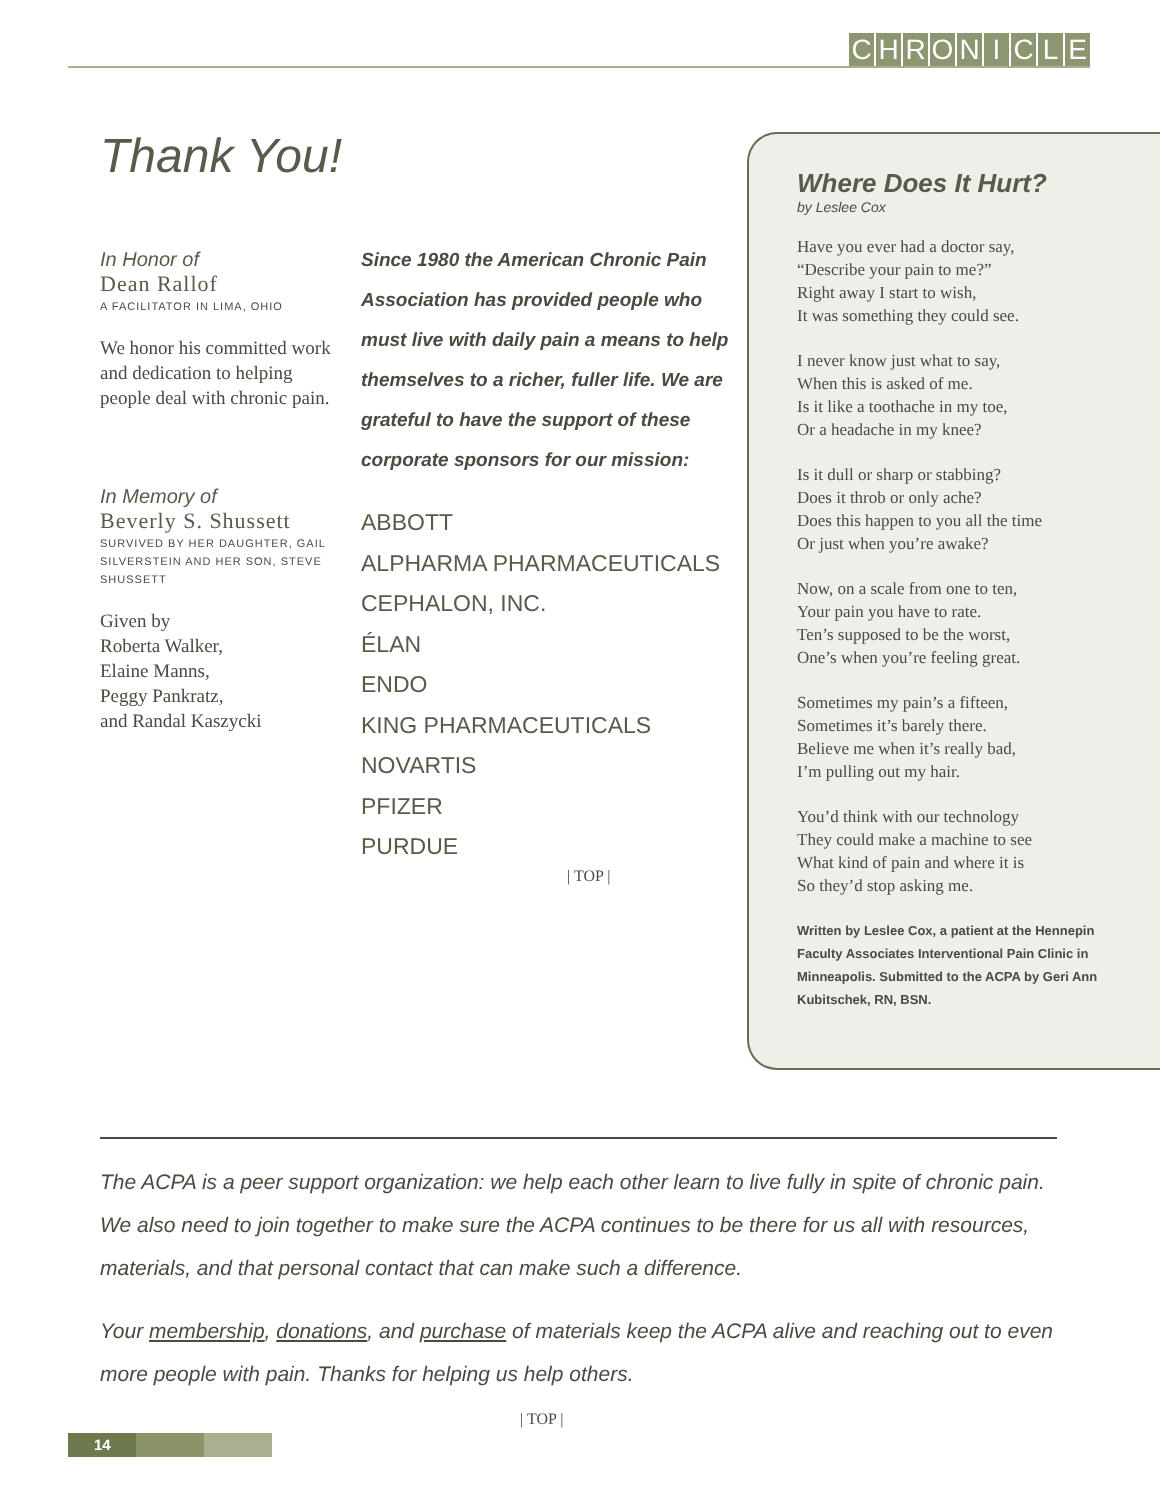CHRONICLE
Thank You!
In Honor of
Dean Rallof
A FACILITATOR IN LIMA, OHIO
We honor his committed work and dedication to helping people deal with chronic pain.
In Memory of
Beverly S. Shussett
SURVIVED BY HER DAUGHTER, GAIL SILVERSTEIN AND HER SON, STEVE SHUSSETT
Given by
Roberta Walker,
Elaine Manns,
Peggy Pankratz,
and Randal Kaszycki
Since 1980 the American Chronic Pain Association has provided people who must live with daily pain a means to help themselves to a richer, fuller life. We are grateful to have the support of these corporate sponsors for our mission:
ABBOTT
ALPHARMA PHARMACEUTICALS
CEPHALON, INC.
ÉLAN
ENDO
KING PHARMACEUTICALS
NOVARTIS
PFIZER
PURDUE
| TOP |
Where Does It Hurt?
by Leslee Cox
Have you ever had a doctor say,
“Describe your pain to me?”
Right away I start to wish,
It was something they could see.
I never know just what to say,
When this is asked of me.
Is it like a toothache in my toe,
Or a headache in my knee?
Is it dull or sharp or stabbing?
Does it throb or only ache?
Does this happen to you all the time
Or just when you’re awake?
Now, on a scale from one to ten,
Your pain you have to rate.
Ten’s supposed to be the worst,
One’s when you’re feeling great.
Sometimes my pain’s a fifteen,
Sometimes it’s barely there.
Believe me when it’s really bad,
I’m pulling out my hair.
You’d think with our technology
They could make a machine to see
What kind of pain and where it is
So they’d stop asking me.
Written by Leslee Cox, a patient at the Hennepin Faculty Associates Interventional Pain Clinic in Minneapolis. Submitted to the ACPA by Geri Ann Kubitschek, RN, BSN.
The ACPA is a peer support organization: we help each other learn to live fully in spite of chronic pain. We also need to join together to make sure the ACPA continues to be there for us all with resources, materials, and that personal contact that can make such a difference.
Your membership, donations, and purchase of materials keep the ACPA alive and reaching out to even more people with pain. Thanks for helping us help others. | TOP |
14